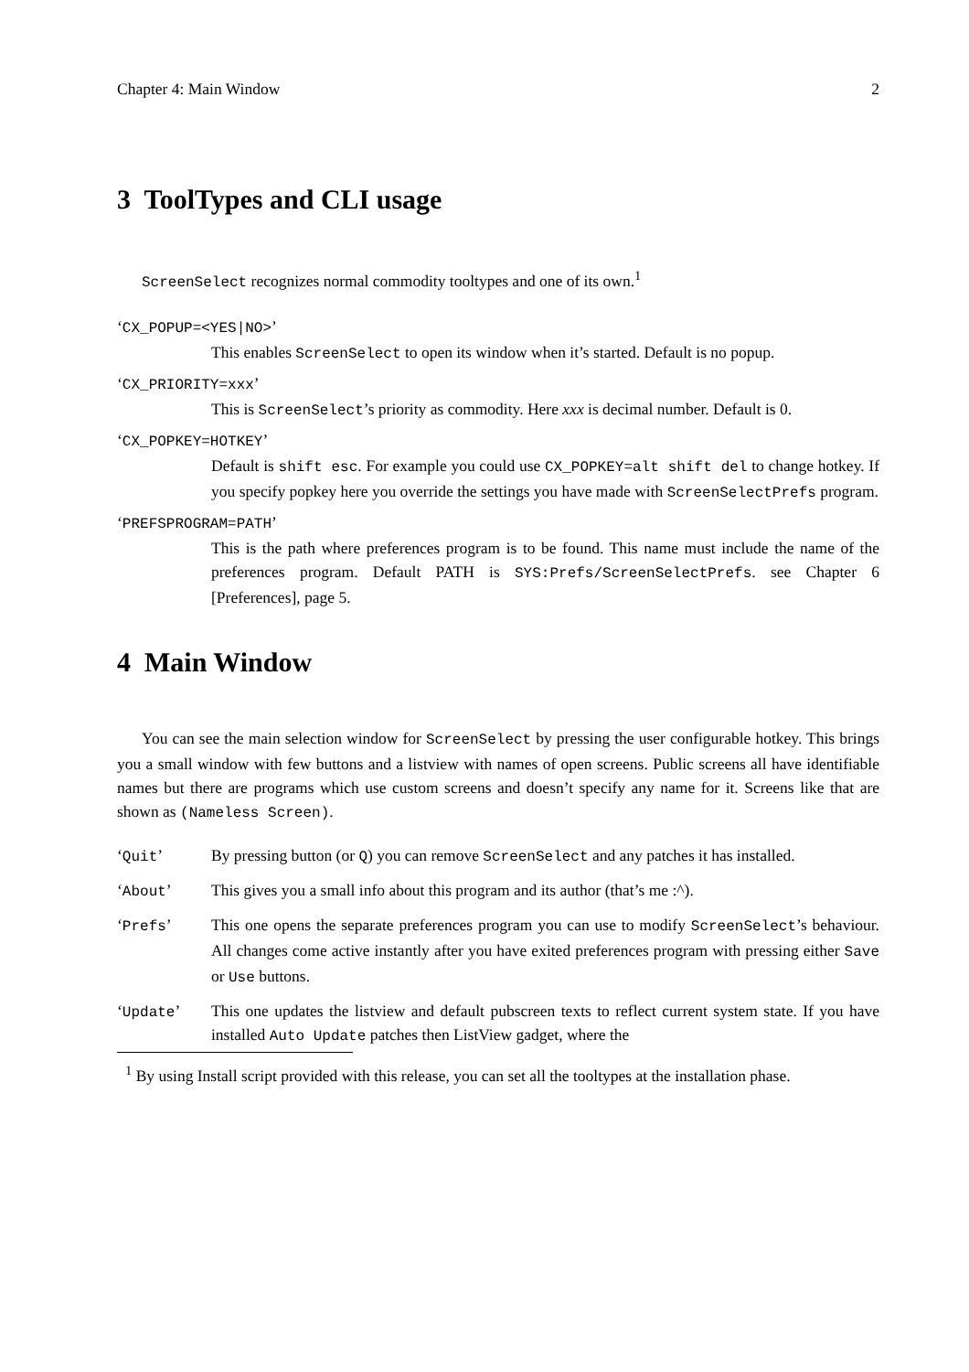Chapter 4: Main Window 2
3 ToolTypes and CLI usage
ScreenSelect recognizes normal commodity tooltypes and one of its own.<sup>1</sup>
‘CX_POPUP=<YES|NO>’
This enables ScreenSelect to open its window when it’s started. Default is no popup.
‘CX_PRIORITY=xxx’
This is ScreenSelect’s priority as commodity. Here xxx is decimal number. Default is 0.
‘CX_POPKEY=HOTKEY’
Default is shift esc. For example you could use CX_POPKEY=alt shift del to change hotkey. If you specify popkey here you override the settings you have made with ScreenSelectPrefs program.
‘PREFSPROGRAM=PATH’
This is the path where preferences program is to be found. This name must include the name of the preferences program. Default PATH is SYS:Prefs/ScreenSelectPrefs. see Chapter 6 [Preferences], page 5.
4 Main Window
You can see the main selection window for ScreenSelect by pressing the user configurable hotkey. This brings you a small window with few buttons and a listview with names of open screens. Public screens all have identifiable names but there are programs which use custom screens and doesn’t specify any name for it. Screens like that are shown as (Nameless Screen).
‘Quit’ By pressing button (or Q) you can remove ScreenSelect and any patches it has installed.
‘About’ This gives you a small info about this program and its author (that’s me :^).
‘Prefs’ This one opens the separate preferences program you can use to modify ScreenSelect’s behaviour. All changes come active instantly after you have exited preferences program with pressing either Save or Use buttons.
‘Update’ This one updates the listview and default pubscreen texts to reflect current system state. If you have installed Auto Update patches then ListView gadget, where the
<sup>1</sup> By using Install script provided with this release, you can set all the tooltypes at the installation phase.